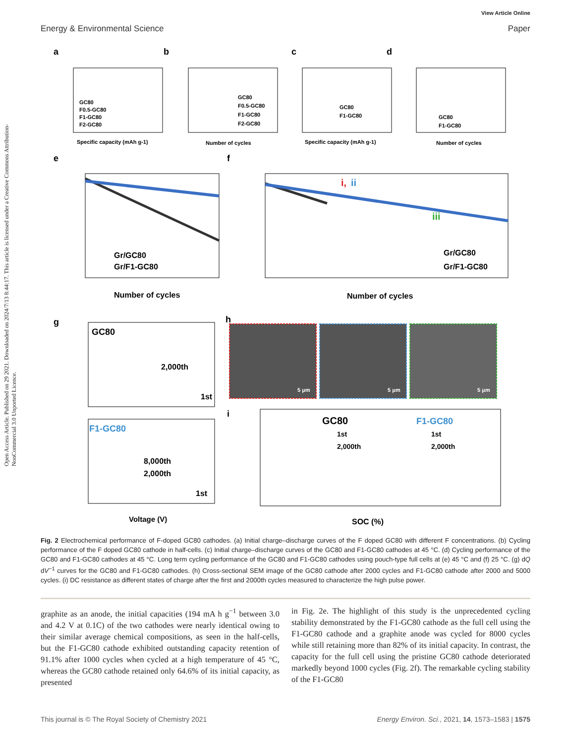Open Access Article. Published on 29 2021. Downloaded on 2024/7/13 8:44:17. This article is licensed under a Creative Commons Attribution-NonCommercial 3.0 Unported Licence.
View Article Online
Energy & Environmental Science Paper
a
b
c
d
GC80
F0.5-GC80
F1-GC80
F2-GC80
Specific capacity (mAh g-1)
GC80
F0.5-GC80
F1-GC80
F2-GC80
Number of cycles
GC80
F1-GC80
Specific capacity (mAh g-1)
GC80
F1-GC80
Number of cycles
e
f
Gr/GC80
Gr/F1-GC80
Number of cycles
i,
ii
iii
Gr/GC80
Gr/F1-GC80
Number of cycles
g
h
i
GC80
2,000th
1st
F1-GC80
8,000th
2,000th
1st
Voltage (V)
5 μm
5 μm
5 μm
GC80
F1-GC80
1st
2,000th
1st
2,000th
SOC (%)
Fig. 2 Electrochemical performance of F-doped GC80 cathodes. (a) Initial charge–discharge curves of the F doped GC80 with different F concentrations. (b) Cycling performance of the F doped GC80 cathode in half-cells. (c) Initial charge–discharge curves of the GC80 and F1-GC80 cathodes at 45 °C. (d) Cycling performance of the GC80 and F1-GC80 cathodes at 45 °C. Long term cycling performance of the GC80 and F1-GC80 cathodes using pouch-type full cells at (e) 45 °C and (f) 25 °C. (g) dQ dV<sup>−1</sup> curves for the GC80 and F1-GC80 cathodes. (h) Cross-sectional SEM image of the GC80 cathode after 2000 cycles and F1-GC80 cathode after 2000 and 5000 cycles. (i) DC resistance as different states of charge after the first and 2000th cycles measured to characterize the high pulse power.
graphite as an anode, the initial capacities (194 mA h g<sup>−1</sup> between 3.0 and 4.2 V at 0.1C) of the two cathodes were nearly identical owing to their similar average chemical compositions, as seen in the half-cells, but the F1-GC80 cathode exhibited outstanding capacity retention of 91.1% after 1000 cycles when cycled at a high temperature of 45 °C, whereas the GC80 cathode retained only 64.6% of its initial capacity, as presented
in Fig. 2e. The highlight of this study is the unprecedented cycling stability demonstrated by the F1-GC80 cathode as the full cell using the F1-GC80 cathode and a graphite anode was cycled for 8000 cycles while still retaining more than 82% of its initial capacity. In contrast, the capacity for the full cell using the pristine GC80 cathode deteriorated markedly beyond 1000 cycles (Fig. 2f). The remarkable cycling stability of the F1-GC80
This journal is © The Royal Society of Chemistry 2021 Energy Environ. Sci., 2021, 14, 1573–1583 | 1575